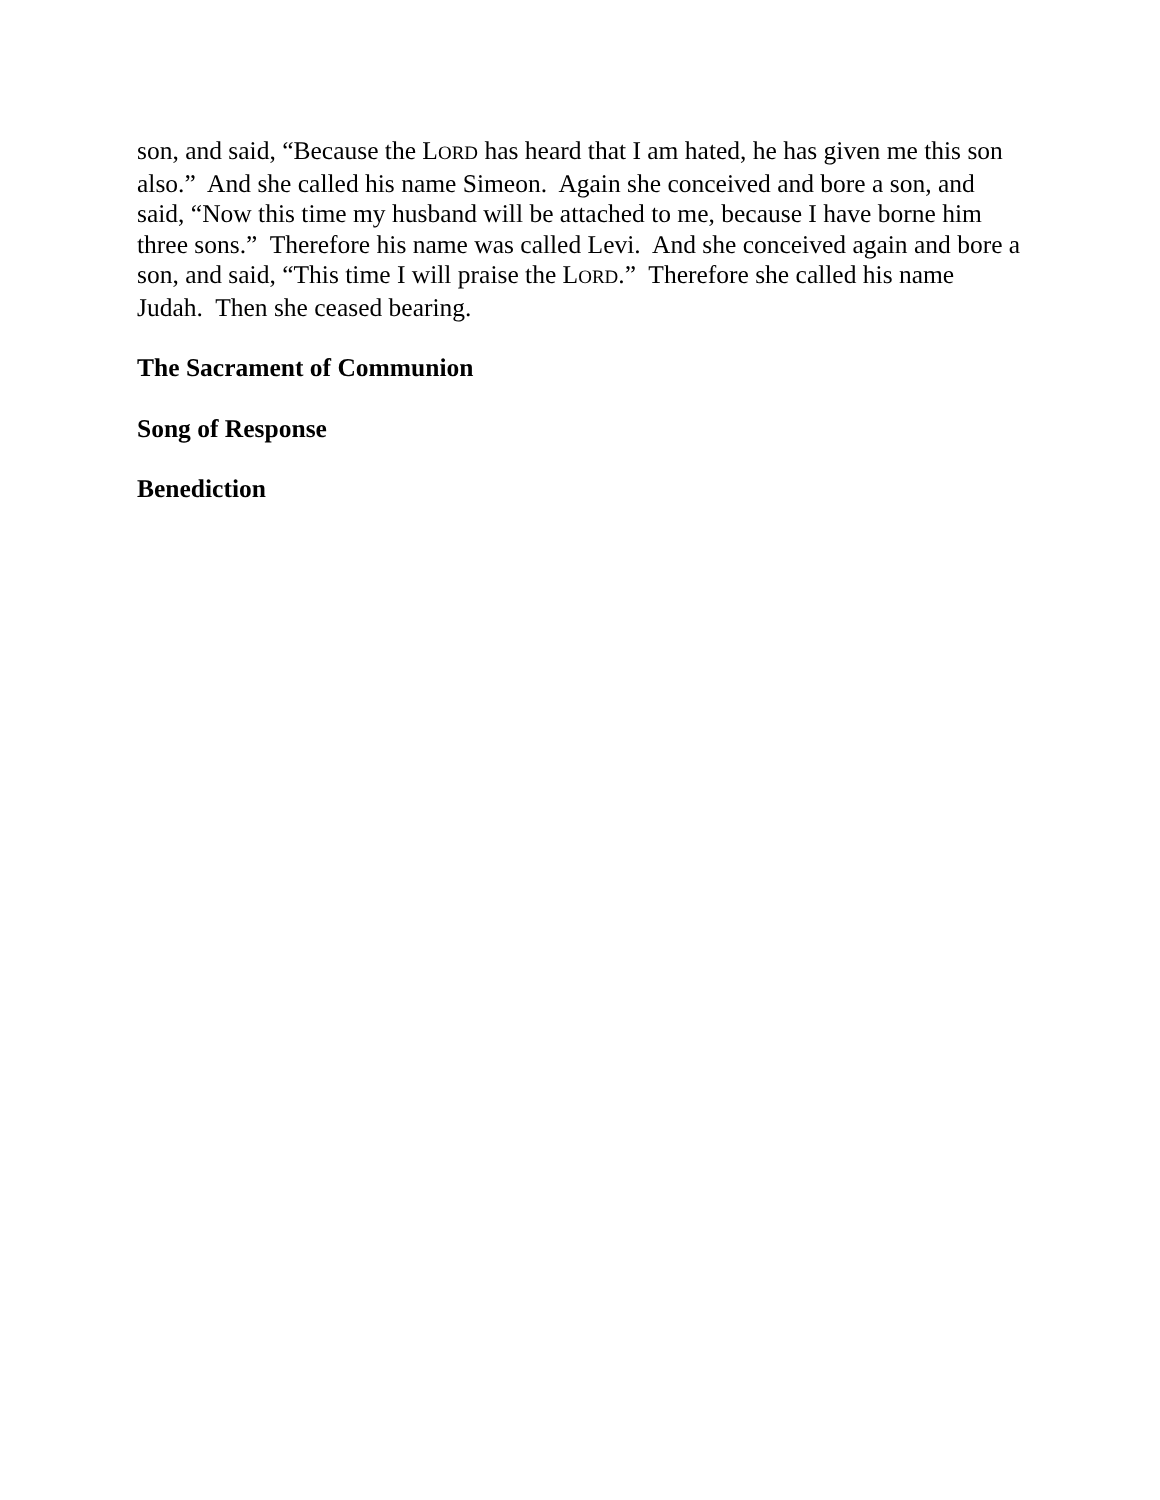son, and said, “Because the LORD has heard that I am hated, he has given me this son also.” And she called his name Simeon. Again she conceived and bore a son, and said, “Now this time my husband will be attached to me, because I have borne him three sons.” Therefore his name was called Levi. And she conceived again and bore a son, and said, “This time I will praise the LORD.” Therefore she called his name Judah. Then she ceased bearing.
The Sacrament of Communion
Song of Response
Benediction